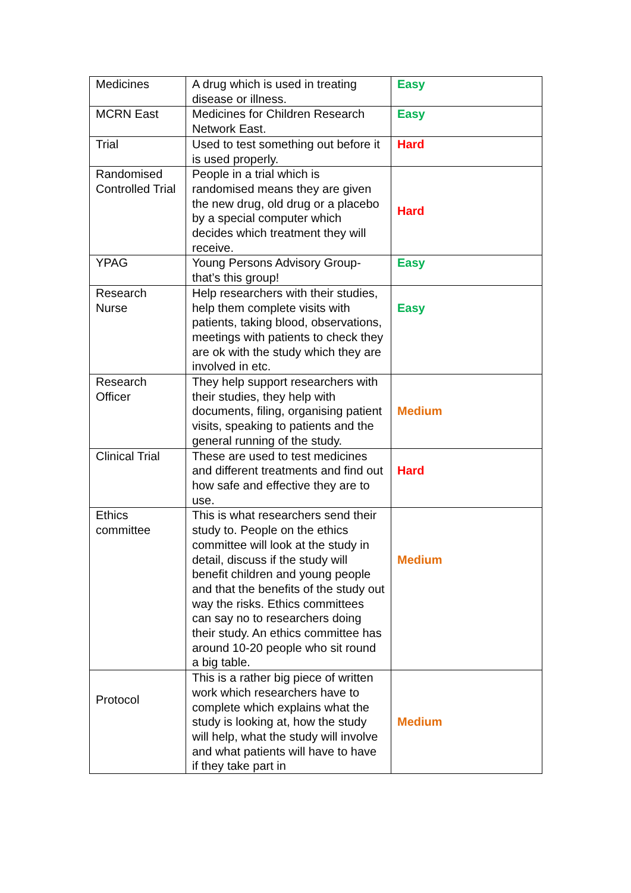| Medicines | A drug which is used in treating disease or illness. | Easy |
| MCRN East | Medicines for Children Research Network East. | Easy |
| Trial | Used to test something out before it is used properly. | Hard |
| Randomised Controlled Trial | People in a trial which is randomised means they are given the new drug, old drug or a placebo by a special computer which decides which treatment they will receive. | Hard |
| YPAG | Young Persons Advisory Group- that’s this group! | Easy |
| Research Nurse | Help researchers with their studies, help them complete visits with patients, taking blood, observations, meetings with patients to check they are ok with the study which they are involved in etc. | Easy |
| Research Officer | They help support researchers with their studies, they help with documents, filing, organising patient visits, speaking to patients and the general running of the study. | Medium |
| Clinical Trial | These are used to test medicines and different treatments and find out how safe and effective they are to use. | Hard |
| Ethics committee | This is what researchers send their study to. People on the ethics committee will look at the study in detail, discuss if the study will benefit children and young people and that the benefits of the study out way the risks. Ethics committees can say no to researchers doing their study. An ethics committee has around 10-20 people who sit round a big table. | Medium |
| Protocol | This is a rather big piece of written work which researchers have to complete which explains what the study is looking at, how the study will help, what the study will involve and what patients will have to have if they take part in | Medium |